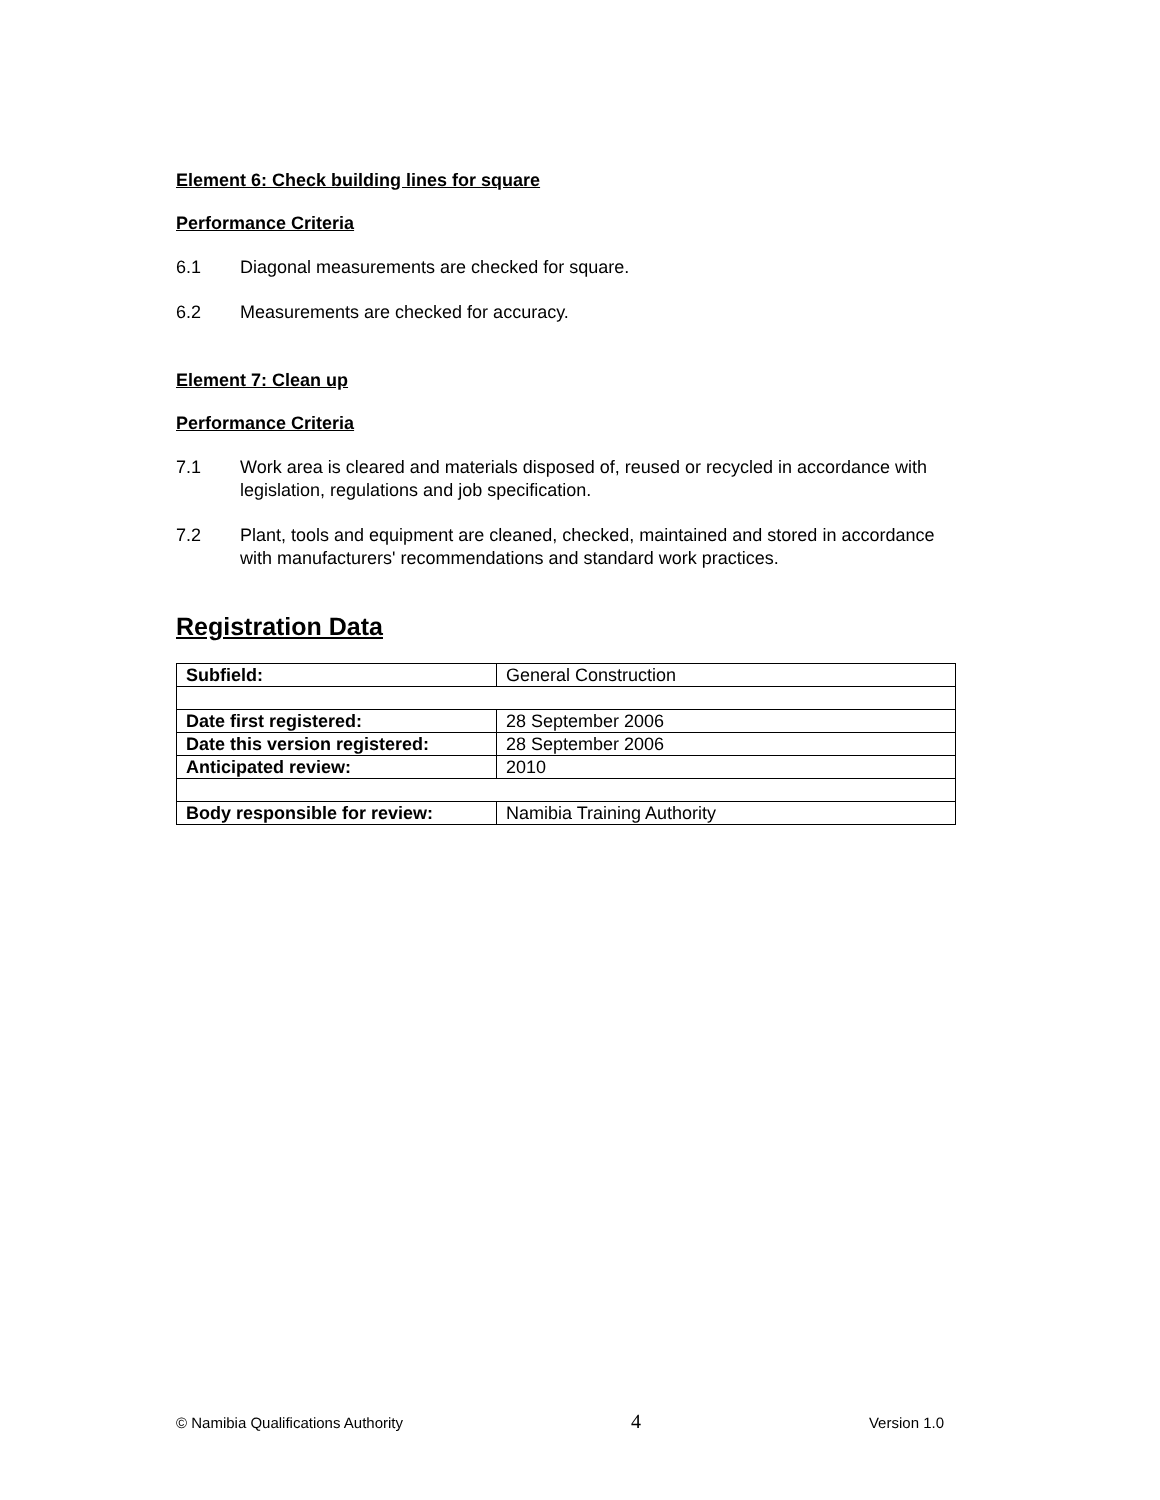Element 6: Check building lines for square
Performance Criteria
6.1 Diagonal measurements are checked for square.
6.2 Measurements are checked for accuracy.
Element 7: Clean up
Performance Criteria
7.1 Work area is cleared and materials disposed of, reused or recycled in accordance with legislation, regulations and job specification.
7.2 Plant, tools and equipment are cleaned, checked, maintained and stored in accordance with manufacturers' recommendations and standard work practices.
Registration Data
| Subfield: | General Construction |
| Date first registered: | 28 September 2006 |
| Date this version registered: | 28 September 2006 |
| Anticipated review: | 2010 |
| Body responsible for review: | Namibia Training Authority |
© Namibia Qualifications Authority 4 Version 1.0